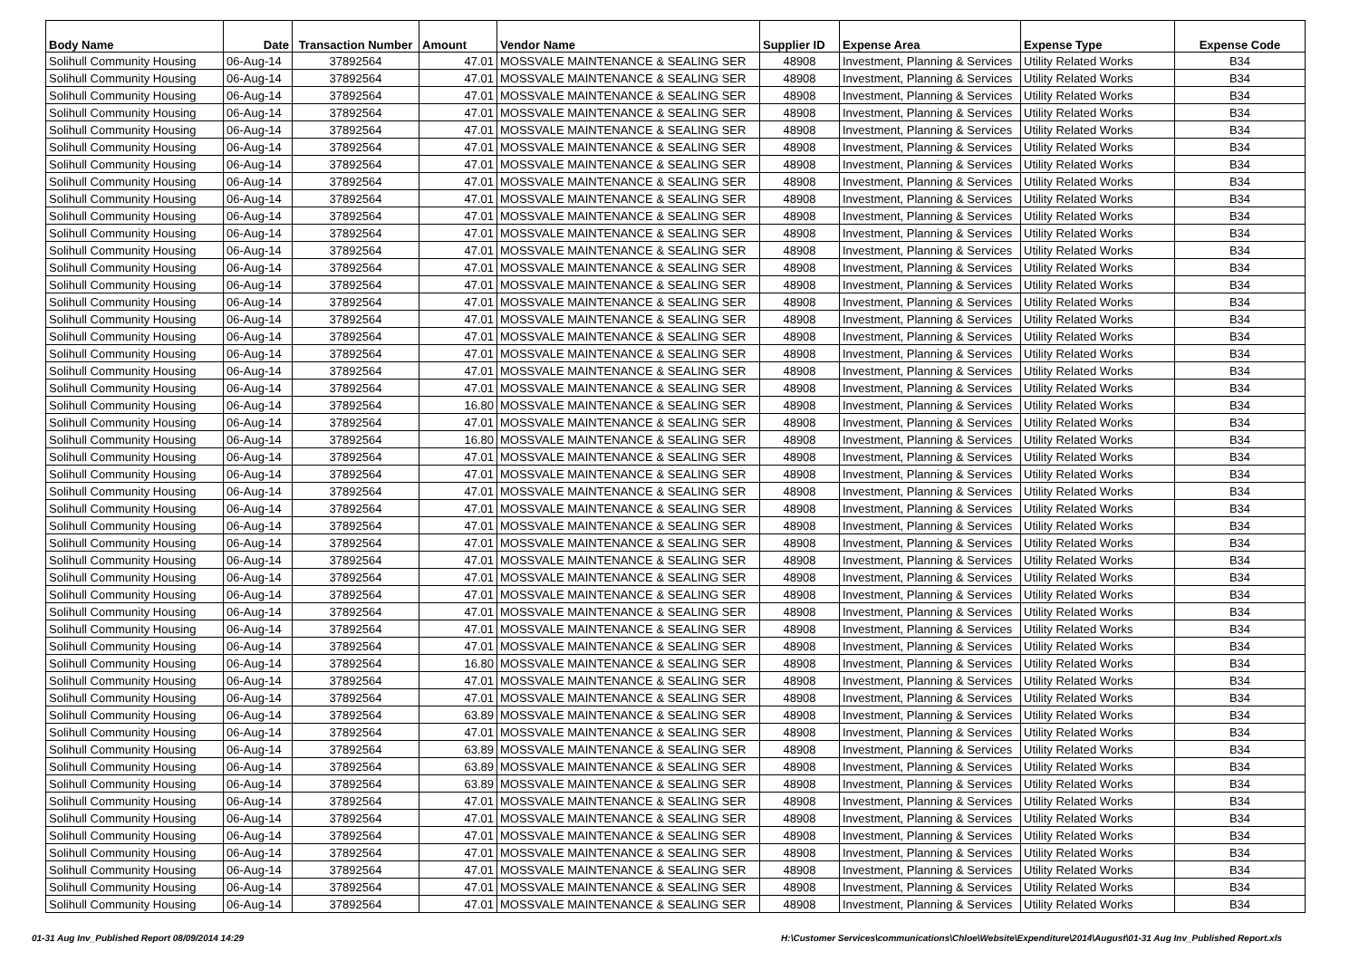| Body Name | Date | Transaction Number | Amount | Vendor Name | Supplier ID | Expense Area | Expense Type | Expense Code |
| --- | --- | --- | --- | --- | --- | --- | --- | --- |
| Solihull Community Housing | 06-Aug-14 | 37892564 | 47.01 | MOSSVALE MAINTENANCE & SEALING SER | 48908 | Investment, Planning & Services | Utility Related Works | B34 |
| Solihull Community Housing | 06-Aug-14 | 37892564 | 47.01 | MOSSVALE MAINTENANCE & SEALING SER | 48908 | Investment, Planning & Services | Utility Related Works | B34 |
| Solihull Community Housing | 06-Aug-14 | 37892564 | 47.01 | MOSSVALE MAINTENANCE & SEALING SER | 48908 | Investment, Planning & Services | Utility Related Works | B34 |
| Solihull Community Housing | 06-Aug-14 | 37892564 | 47.01 | MOSSVALE MAINTENANCE & SEALING SER | 48908 | Investment, Planning & Services | Utility Related Works | B34 |
| Solihull Community Housing | 06-Aug-14 | 37892564 | 47.01 | MOSSVALE MAINTENANCE & SEALING SER | 48908 | Investment, Planning & Services | Utility Related Works | B34 |
| Solihull Community Housing | 06-Aug-14 | 37892564 | 47.01 | MOSSVALE MAINTENANCE & SEALING SER | 48908 | Investment, Planning & Services | Utility Related Works | B34 |
| Solihull Community Housing | 06-Aug-14 | 37892564 | 47.01 | MOSSVALE MAINTENANCE & SEALING SER | 48908 | Investment, Planning & Services | Utility Related Works | B34 |
| Solihull Community Housing | 06-Aug-14 | 37892564 | 47.01 | MOSSVALE MAINTENANCE & SEALING SER | 48908 | Investment, Planning & Services | Utility Related Works | B34 |
| Solihull Community Housing | 06-Aug-14 | 37892564 | 47.01 | MOSSVALE MAINTENANCE & SEALING SER | 48908 | Investment, Planning & Services | Utility Related Works | B34 |
| Solihull Community Housing | 06-Aug-14 | 37892564 | 47.01 | MOSSVALE MAINTENANCE & SEALING SER | 48908 | Investment, Planning & Services | Utility Related Works | B34 |
| Solihull Community Housing | 06-Aug-14 | 37892564 | 47.01 | MOSSVALE MAINTENANCE & SEALING SER | 48908 | Investment, Planning & Services | Utility Related Works | B34 |
| Solihull Community Housing | 06-Aug-14 | 37892564 | 47.01 | MOSSVALE MAINTENANCE & SEALING SER | 48908 | Investment, Planning & Services | Utility Related Works | B34 |
| Solihull Community Housing | 06-Aug-14 | 37892564 | 47.01 | MOSSVALE MAINTENANCE & SEALING SER | 48908 | Investment, Planning & Services | Utility Related Works | B34 |
| Solihull Community Housing | 06-Aug-14 | 37892564 | 47.01 | MOSSVALE MAINTENANCE & SEALING SER | 48908 | Investment, Planning & Services | Utility Related Works | B34 |
| Solihull Community Housing | 06-Aug-14 | 37892564 | 47.01 | MOSSVALE MAINTENANCE & SEALING SER | 48908 | Investment, Planning & Services | Utility Related Works | B34 |
| Solihull Community Housing | 06-Aug-14 | 37892564 | 47.01 | MOSSVALE MAINTENANCE & SEALING SER | 48908 | Investment, Planning & Services | Utility Related Works | B34 |
| Solihull Community Housing | 06-Aug-14 | 37892564 | 47.01 | MOSSVALE MAINTENANCE & SEALING SER | 48908 | Investment, Planning & Services | Utility Related Works | B34 |
| Solihull Community Housing | 06-Aug-14 | 37892564 | 47.01 | MOSSVALE MAINTENANCE & SEALING SER | 48908 | Investment, Planning & Services | Utility Related Works | B34 |
| Solihull Community Housing | 06-Aug-14 | 37892564 | 47.01 | MOSSVALE MAINTENANCE & SEALING SER | 48908 | Investment, Planning & Services | Utility Related Works | B34 |
| Solihull Community Housing | 06-Aug-14 | 37892564 | 47.01 | MOSSVALE MAINTENANCE & SEALING SER | 48908 | Investment, Planning & Services | Utility Related Works | B34 |
| Solihull Community Housing | 06-Aug-14 | 37892564 | 16.80 | MOSSVALE MAINTENANCE & SEALING SER | 48908 | Investment, Planning & Services | Utility Related Works | B34 |
| Solihull Community Housing | 06-Aug-14 | 37892564 | 47.01 | MOSSVALE MAINTENANCE & SEALING SER | 48908 | Investment, Planning & Services | Utility Related Works | B34 |
| Solihull Community Housing | 06-Aug-14 | 37892564 | 16.80 | MOSSVALE MAINTENANCE & SEALING SER | 48908 | Investment, Planning & Services | Utility Related Works | B34 |
| Solihull Community Housing | 06-Aug-14 | 37892564 | 47.01 | MOSSVALE MAINTENANCE & SEALING SER | 48908 | Investment, Planning & Services | Utility Related Works | B34 |
| Solihull Community Housing | 06-Aug-14 | 37892564 | 47.01 | MOSSVALE MAINTENANCE & SEALING SER | 48908 | Investment, Planning & Services | Utility Related Works | B34 |
| Solihull Community Housing | 06-Aug-14 | 37892564 | 47.01 | MOSSVALE MAINTENANCE & SEALING SER | 48908 | Investment, Planning & Services | Utility Related Works | B34 |
| Solihull Community Housing | 06-Aug-14 | 37892564 | 47.01 | MOSSVALE MAINTENANCE & SEALING SER | 48908 | Investment, Planning & Services | Utility Related Works | B34 |
| Solihull Community Housing | 06-Aug-14 | 37892564 | 47.01 | MOSSVALE MAINTENANCE & SEALING SER | 48908 | Investment, Planning & Services | Utility Related Works | B34 |
| Solihull Community Housing | 06-Aug-14 | 37892564 | 47.01 | MOSSVALE MAINTENANCE & SEALING SER | 48908 | Investment, Planning & Services | Utility Related Works | B34 |
| Solihull Community Housing | 06-Aug-14 | 37892564 | 47.01 | MOSSVALE MAINTENANCE & SEALING SER | 48908 | Investment, Planning & Services | Utility Related Works | B34 |
| Solihull Community Housing | 06-Aug-14 | 37892564 | 47.01 | MOSSVALE MAINTENANCE & SEALING SER | 48908 | Investment, Planning & Services | Utility Related Works | B34 |
| Solihull Community Housing | 06-Aug-14 | 37892564 | 47.01 | MOSSVALE MAINTENANCE & SEALING SER | 48908 | Investment, Planning & Services | Utility Related Works | B34 |
| Solihull Community Housing | 06-Aug-14 | 37892564 | 47.01 | MOSSVALE MAINTENANCE & SEALING SER | 48908 | Investment, Planning & Services | Utility Related Works | B34 |
| Solihull Community Housing | 06-Aug-14 | 37892564 | 47.01 | MOSSVALE MAINTENANCE & SEALING SER | 48908 | Investment, Planning & Services | Utility Related Works | B34 |
| Solihull Community Housing | 06-Aug-14 | 37892564 | 47.01 | MOSSVALE MAINTENANCE & SEALING SER | 48908 | Investment, Planning & Services | Utility Related Works | B34 |
| Solihull Community Housing | 06-Aug-14 | 37892564 | 16.80 | MOSSVALE MAINTENANCE & SEALING SER | 48908 | Investment, Planning & Services | Utility Related Works | B34 |
| Solihull Community Housing | 06-Aug-14 | 37892564 | 47.01 | MOSSVALE MAINTENANCE & SEALING SER | 48908 | Investment, Planning & Services | Utility Related Works | B34 |
| Solihull Community Housing | 06-Aug-14 | 37892564 | 47.01 | MOSSVALE MAINTENANCE & SEALING SER | 48908 | Investment, Planning & Services | Utility Related Works | B34 |
| Solihull Community Housing | 06-Aug-14 | 37892564 | 63.89 | MOSSVALE MAINTENANCE & SEALING SER | 48908 | Investment, Planning & Services | Utility Related Works | B34 |
| Solihull Community Housing | 06-Aug-14 | 37892564 | 47.01 | MOSSVALE MAINTENANCE & SEALING SER | 48908 | Investment, Planning & Services | Utility Related Works | B34 |
| Solihull Community Housing | 06-Aug-14 | 37892564 | 63.89 | MOSSVALE MAINTENANCE & SEALING SER | 48908 | Investment, Planning & Services | Utility Related Works | B34 |
| Solihull Community Housing | 06-Aug-14 | 37892564 | 63.89 | MOSSVALE MAINTENANCE & SEALING SER | 48908 | Investment, Planning & Services | Utility Related Works | B34 |
| Solihull Community Housing | 06-Aug-14 | 37892564 | 63.89 | MOSSVALE MAINTENANCE & SEALING SER | 48908 | Investment, Planning & Services | Utility Related Works | B34 |
| Solihull Community Housing | 06-Aug-14 | 37892564 | 47.01 | MOSSVALE MAINTENANCE & SEALING SER | 48908 | Investment, Planning & Services | Utility Related Works | B34 |
| Solihull Community Housing | 06-Aug-14 | 37892564 | 47.01 | MOSSVALE MAINTENANCE & SEALING SER | 48908 | Investment, Planning & Services | Utility Related Works | B34 |
| Solihull Community Housing | 06-Aug-14 | 37892564 | 47.01 | MOSSVALE MAINTENANCE & SEALING SER | 48908 | Investment, Planning & Services | Utility Related Works | B34 |
| Solihull Community Housing | 06-Aug-14 | 37892564 | 47.01 | MOSSVALE MAINTENANCE & SEALING SER | 48908 | Investment, Planning & Services | Utility Related Works | B34 |
| Solihull Community Housing | 06-Aug-14 | 37892564 | 47.01 | MOSSVALE MAINTENANCE & SEALING SER | 48908 | Investment, Planning & Services | Utility Related Works | B34 |
| Solihull Community Housing | 06-Aug-14 | 37892564 | 47.01 | MOSSVALE MAINTENANCE & SEALING SER | 48908 | Investment, Planning & Services | Utility Related Works | B34 |
| Solihull Community Housing | 06-Aug-14 | 37892564 | 47.01 | MOSSVALE MAINTENANCE & SEALING SER | 48908 | Investment, Planning & Services | Utility Related Works | B34 |
01-31 Aug Inv_Published Report 08/09/2014 14:29 H:\Customer Services\communications\Chloe\Website\Expenditure\2014\August\01-31 Aug Inv_Published Report.xls